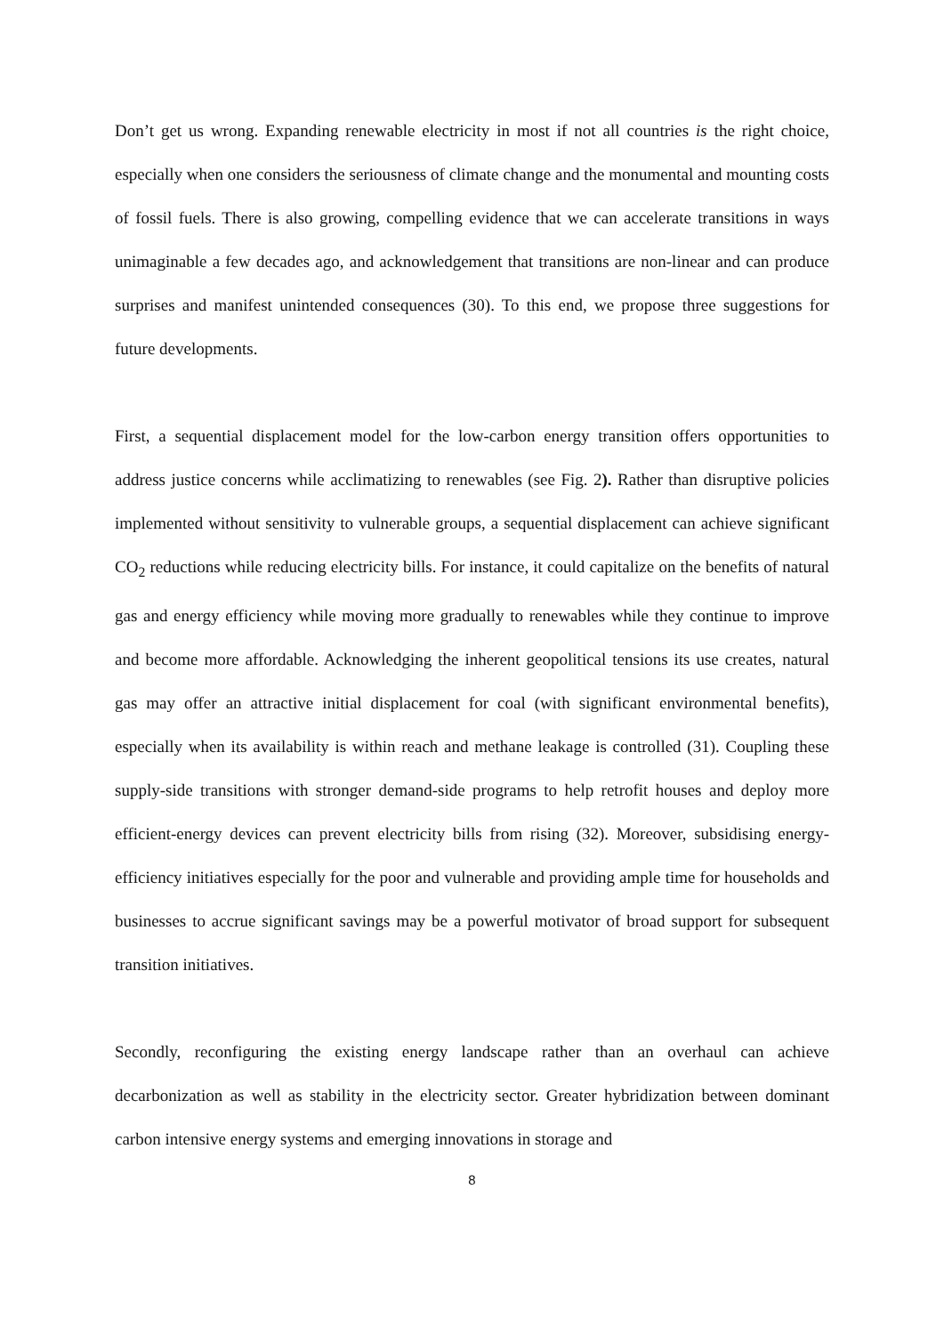Don’t get us wrong. Expanding renewable electricity in most if not all countries is the right choice, especially when one considers the seriousness of climate change and the monumental and mounting costs of fossil fuels. There is also growing, compelling evidence that we can accelerate transitions in ways unimaginable a few decades ago, and acknowledgement that transitions are non-linear and can produce surprises and manifest unintended consequences (30). To this end, we propose three suggestions for future developments.
First, a sequential displacement model for the low-carbon energy transition offers opportunities to address justice concerns while acclimatizing to renewables (see Fig. 2). Rather than disruptive policies implemented without sensitivity to vulnerable groups, a sequential displacement can achieve significant CO<sub>2</sub> reductions while reducing electricity bills. For instance, it could capitalize on the benefits of natural gas and energy efficiency while moving more gradually to renewables while they continue to improve and become more affordable. Acknowledging the inherent geopolitical tensions its use creates, natural gas may offer an attractive initial displacement for coal (with significant environmental benefits), especially when its availability is within reach and methane leakage is controlled (31). Coupling these supply-side transitions with stronger demand-side programs to help retrofit houses and deploy more efficient-energy devices can prevent electricity bills from rising (32). Moreover, subsidising energy-efficiency initiatives especially for the poor and vulnerable and providing ample time for households and businesses to accrue significant savings may be a powerful motivator of broad support for subsequent transition initiatives.
Secondly, reconfiguring the existing energy landscape rather than an overhaul can achieve decarbonization as well as stability in the electricity sector. Greater hybridization between dominant carbon intensive energy systems and emerging innovations in storage and
8